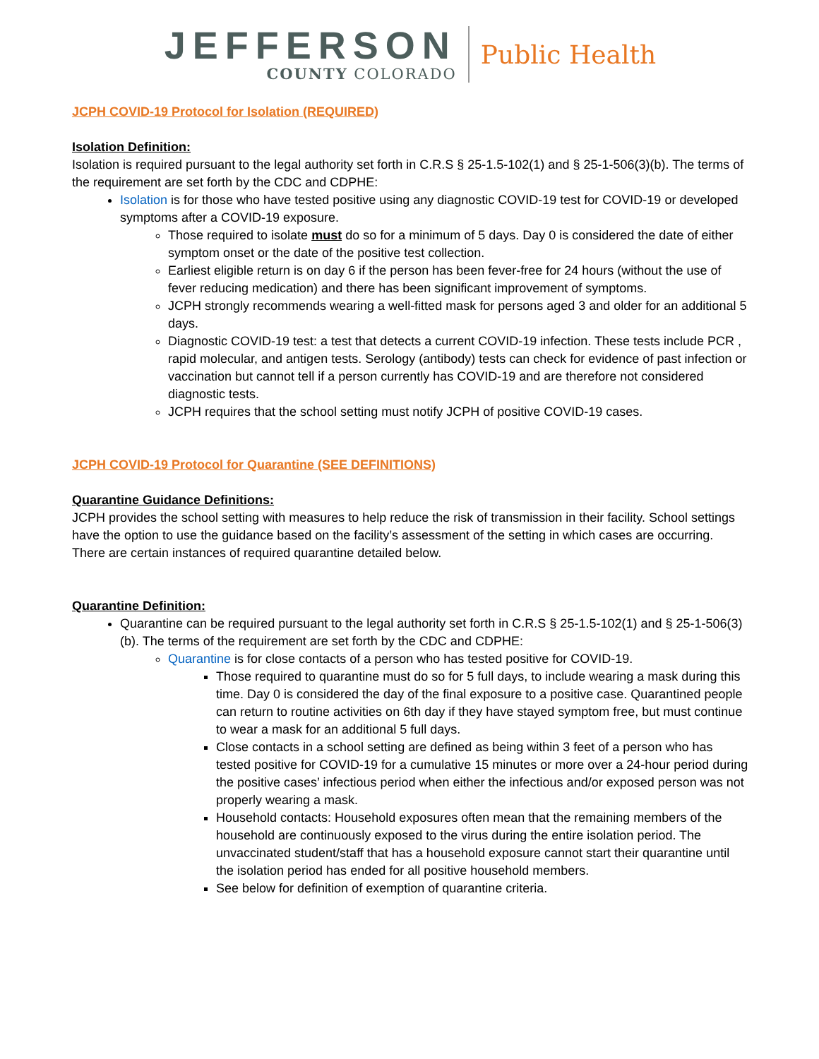JEFFERSON
COUNTY COLORADO
Public Health
JCPH COVID-19 Protocol for Isolation (REQUIRED)
Isolation Definition:
Isolation is required pursuant to the legal authority set forth in C.R.S § 25-1.5-102(1) and § 25-1-506(3)(b). The terms of the requirement are set forth by the CDC and CDPHE:
Isolation is for those who have tested positive using any diagnostic COVID-19 test for COVID-19 or developed symptoms after a COVID-19 exposure.
Those required to isolate must do so for a minimum of 5 days. Day 0 is considered the date of either symptom onset or the date of the positive test collection.
Earliest eligible return is on day 6 if the person has been fever-free for 24 hours (without the use of fever reducing medication) and there has been significant improvement of symptoms.
JCPH strongly recommends wearing a well-fitted mask for persons aged 3 and older for an additional 5 days.
Diagnostic COVID-19 test: a test that detects a current COVID-19 infection. These tests include PCR , rapid molecular, and antigen tests. Serology (antibody) tests can check for evidence of past infection or vaccination but cannot tell if a person currently has COVID-19 and are therefore not considered diagnostic tests.
JCPH requires that the school setting must notify JCPH of positive COVID-19 cases.
JCPH COVID-19 Protocol for Quarantine (SEE DEFINITIONS)
Quarantine Guidance Definitions:
JCPH provides the school setting with measures to help reduce the risk of transmission in their facility. School settings have the option to use the guidance based on the facility’s assessment of the setting in which cases are occurring. There are certain instances of required quarantine detailed below.
Quarantine Definition:
Quarantine can be required pursuant to the legal authority set forth in C.R.S § 25-1.5-102(1) and § 25-1-506(3)(b). The terms of the requirement are set forth by the CDC and CDPHE:
Quarantine is for close contacts of a person who has tested positive for COVID-19.
Those required to quarantine must do so for 5 full days, to include wearing a mask during this time. Day 0 is considered the day of the final exposure to a positive case. Quarantined people can return to routine activities on 6th day if they have stayed symptom free, but must continue to wear a mask for an additional 5 full days.
Close contacts in a school setting are defined as being within 3 feet of a person who has tested positive for COVID-19 for a cumulative 15 minutes or more over a 24-hour period during the positive cases’ infectious period when either the infectious and/or exposed person was not properly wearing a mask.
Household contacts: Household exposures often mean that the remaining members of the household are continuously exposed to the virus during the entire isolation period. The unvaccinated student/staff that has a household exposure cannot start their quarantine until the isolation period has ended for all positive household members.
See below for definition of exemption of quarantine criteria.